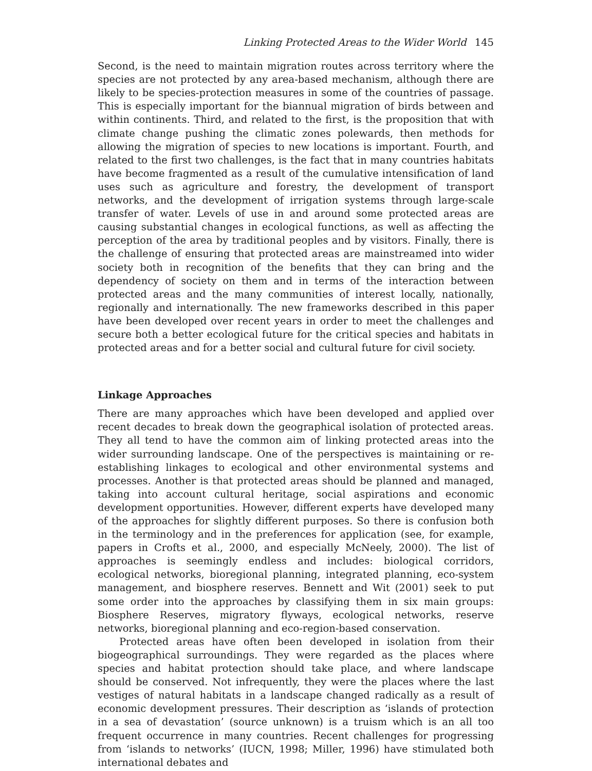Linking Protected Areas to the Wider World 145
Second, is the need to maintain migration routes across territory where the species are not protected by any area-based mechanism, although there are likely to be species-protection measures in some of the countries of passage. This is especially important for the biannual migration of birds between and within continents. Third, and related to the first, is the proposition that with climate change pushing the climatic zones polewards, then methods for allowing the migration of species to new locations is important. Fourth, and related to the first two challenges, is the fact that in many countries habitats have become fragmented as a result of the cumulative intensification of land uses such as agriculture and forestry, the development of transport networks, and the development of irrigation systems through large-scale transfer of water. Levels of use in and around some protected areas are causing substantial changes in ecological functions, as well as affecting the perception of the area by traditional peoples and by visitors. Finally, there is the challenge of ensuring that protected areas are mainstreamed into wider society both in recognition of the benefits that they can bring and the dependency of society on them and in terms of the interaction between protected areas and the many communities of interest locally, nationally, regionally and internationally. The new frameworks described in this paper have been developed over recent years in order to meet the challenges and secure both a better ecological future for the critical species and habitats in protected areas and for a better social and cultural future for civil society.
Linkage Approaches
There are many approaches which have been developed and applied over recent decades to break down the geographical isolation of protected areas. They all tend to have the common aim of linking protected areas into the wider surrounding landscape. One of the perspectives is maintaining or re-establishing linkages to ecological and other environmental systems and processes. Another is that protected areas should be planned and managed, taking into account cultural heritage, social aspirations and economic development opportunities. However, different experts have developed many of the approaches for slightly different purposes. So there is confusion both in the terminology and in the preferences for application (see, for example, papers in Crofts et al., 2000, and especially McNeely, 2000). The list of approaches is seemingly endless and includes: biological corridors, ecological networks, bioregional planning, integrated planning, eco-system management, and biosphere reserves. Bennett and Wit (2001) seek to put some order into the approaches by classifying them in six main groups: Biosphere Reserves, migratory flyways, ecological networks, reserve networks, bioregional planning and eco-region-based conservation.
Protected areas have often been developed in isolation from their biogeographical surroundings. They were regarded as the places where species and habitat protection should take place, and where landscape should be conserved. Not infrequently, they were the places where the last vestiges of natural habitats in a landscape changed radically as a result of economic development pressures. Their description as ‘islands of protection in a sea of devastation’ (source unknown) is a truism which is an all too frequent occurrence in many countries. Recent challenges for progressing from ‘islands to networks’ (IUCN, 1998; Miller, 1996) have stimulated both international debates and